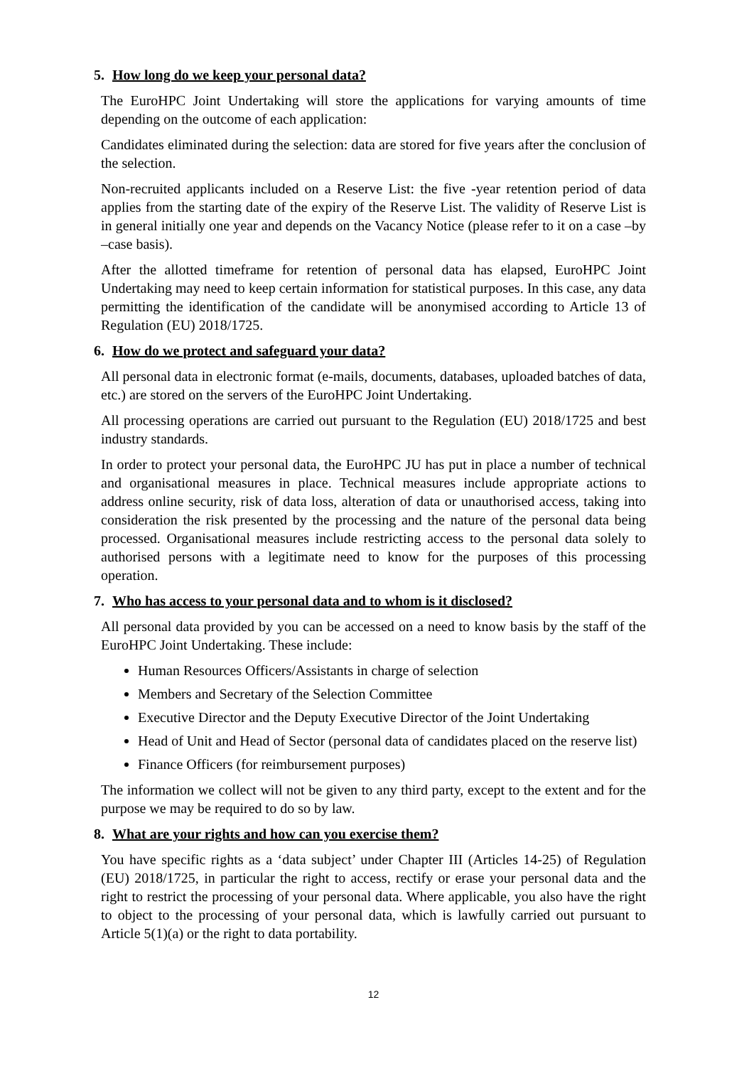5. How long do we keep your personal data?
The EuroHPC Joint Undertaking will store the applications for varying amounts of time depending on the outcome of each application:
Candidates eliminated during the selection: data are stored for five years after the conclusion of the selection.
Non-recruited applicants included on a Reserve List: the five -year retention period of data applies from the starting date of the expiry of the Reserve List. The validity of Reserve List is in general initially one year and depends on the Vacancy Notice (please refer to it on a case –by –case basis).
After the allotted timeframe for retention of personal data has elapsed, EuroHPC Joint Undertaking may need to keep certain information for statistical purposes. In this case, any data permitting the identification of the candidate will be anonymised according to Article 13 of Regulation (EU) 2018/1725.
6. How do we protect and safeguard your data?
All personal data in electronic format (e-mails, documents, databases, uploaded batches of data, etc.) are stored on the servers of the EuroHPC Joint Undertaking.
All processing operations are carried out pursuant to the Regulation (EU) 2018/1725 and best industry standards.
In order to protect your personal data, the EuroHPC JU has put in place a number of technical and organisational measures in place. Technical measures include appropriate actions to address online security, risk of data loss, alteration of data or unauthorised access, taking into consideration the risk presented by the processing and the nature of the personal data being processed. Organisational measures include restricting access to the personal data solely to authorised persons with a legitimate need to know for the purposes of this processing operation.
7. Who has access to your personal data and to whom is it disclosed?
All personal data provided by you can be accessed on a need to know basis by the staff of the EuroHPC Joint Undertaking. These include:
Human Resources Officers/Assistants in charge of selection
Members and Secretary of the Selection Committee
Executive Director and the Deputy Executive Director of the Joint Undertaking
Head of Unit and Head of Sector (personal data of candidates placed on the reserve list)
Finance Officers (for reimbursement purposes)
The information we collect will not be given to any third party, except to the extent and for the purpose we may be required to do so by law.
8. What are your rights and how can you exercise them?
You have specific rights as a ‘data subject’ under Chapter III (Articles 14-25) of Regulation (EU) 2018/1725, in particular the right to access, rectify or erase your personal data and the right to restrict the processing of your personal data. Where applicable, you also have the right to object to the processing of your personal data, which is lawfully carried out pursuant to Article 5(1)(a) or the right to data portability.
12